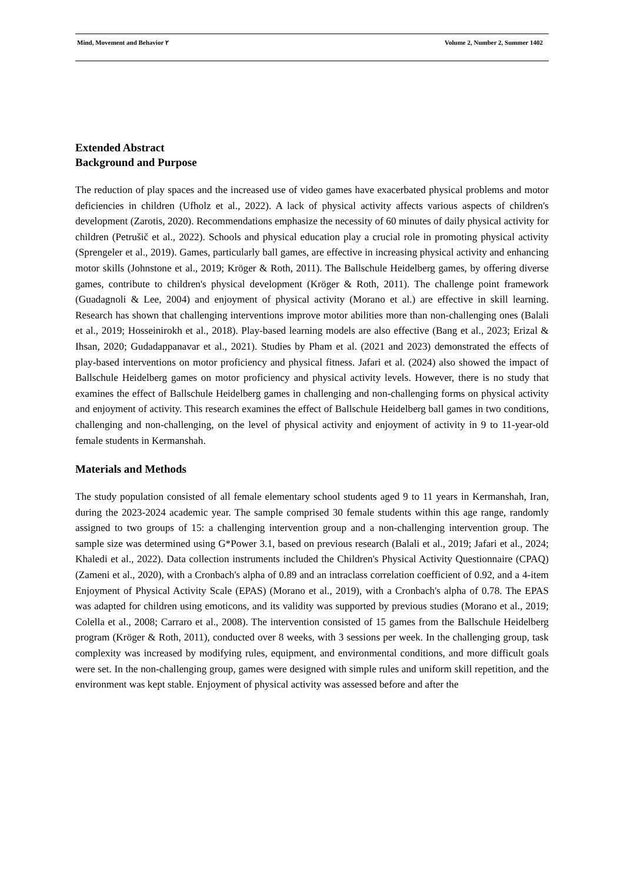Mind, Movement and Behavior ۲ Volume 2, Number 2, Summer 1402
Extended Abstract
Background and Purpose
The reduction of play spaces and the increased use of video games have exacerbated physical problems and motor deficiencies in children (Ufholz et al., 2022). A lack of physical activity affects various aspects of children's development (Zarotis, 2020). Recommendations emphasize the necessity of 60 minutes of daily physical activity for children (Petrušič et al., 2022). Schools and physical education play a crucial role in promoting physical activity (Sprengeler et al., 2019). Games, particularly ball games, are effective in increasing physical activity and enhancing motor skills (Johnstone et al., 2019; Kröger & Roth, 2011). The Ballschule Heidelberg games, by offering diverse games, contribute to children's physical development (Kröger & Roth, 2011). The challenge point framework (Guadagnoli & Lee, 2004) and enjoyment of physical activity (Morano et al.) are effective in skill learning. Research has shown that challenging interventions improve motor abilities more than non-challenging ones (Balali et al., 2019; Hosseinirokh et al., 2018). Play-based learning models are also effective (Bang et al., 2023; Erizal & Ihsan, 2020; Gudadappanavar et al., 2021). Studies by Pham et al. (2021 and 2023) demonstrated the effects of play-based interventions on motor proficiency and physical fitness. Jafari et al. (2024) also showed the impact of Ballschule Heidelberg games on motor proficiency and physical activity levels. However, there is no study that examines the effect of Ballschule Heidelberg games in challenging and non-challenging forms on physical activity and enjoyment of activity. This research examines the effect of Ballschule Heidelberg ball games in two conditions, challenging and non-challenging, on the level of physical activity and enjoyment of activity in 9 to 11-year-old female students in Kermanshah.
Materials and Methods
The study population consisted of all female elementary school students aged 9 to 11 years in Kermanshah, Iran, during the 2023-2024 academic year. The sample comprised 30 female students within this age range, randomly assigned to two groups of 15: a challenging intervention group and a non-challenging intervention group. The sample size was determined using G*Power 3.1, based on previous research (Balali et al., 2019; Jafari et al., 2024; Khaledi et al., 2022). Data collection instruments included the Children's Physical Activity Questionnaire (CPAQ) (Zameni et al., 2020), with a Cronbach's alpha of 0.89 and an intraclass correlation coefficient of 0.92, and a 4-item Enjoyment of Physical Activity Scale (EPAS) (Morano et al., 2019), with a Cronbach's alpha of 0.78. The EPAS was adapted for children using emoticons, and its validity was supported by previous studies (Morano et al., 2019; Colella et al., 2008; Carraro et al., 2008). The intervention consisted of 15 games from the Ballschule Heidelberg program (Kröger & Roth, 2011), conducted over 8 weeks, with 3 sessions per week. In the challenging group, task complexity was increased by modifying rules, equipment, and environmental conditions, and more difficult goals were set. In the non-challenging group, games were designed with simple rules and uniform skill repetition, and the environment was kept stable. Enjoyment of physical activity was assessed before and after the